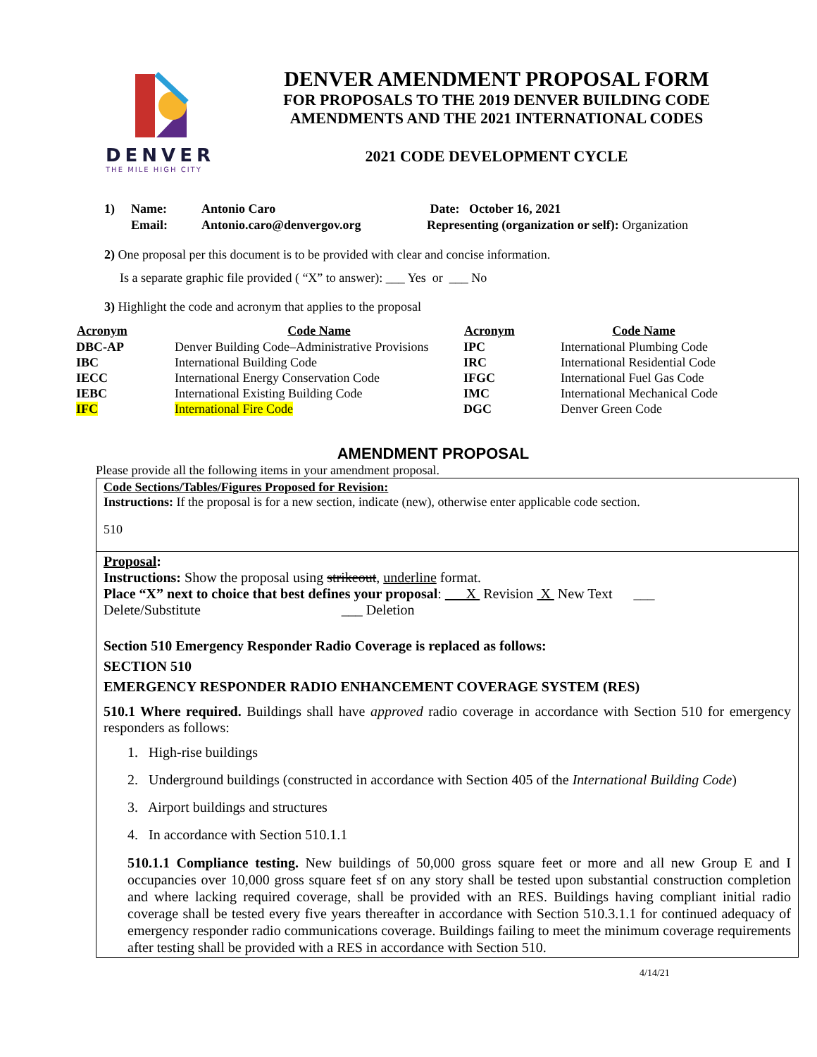DENVER
THE MILE HIGH CITY
DENVER AMENDMENT PROPOSAL FORM
FOR PROPOSALS TO THE 2019 DENVER BUILDING CODE
AMENDMENTS AND THE 2021 INTERNATIONAL CODES
2021 CODE DEVELOPMENT CYCLE
| 1) | Name: | Antonio Caro | Date: October 16, 2021 |
| | Email: | Antonio.caro@denvergov.org | Representing (organization or self): Organization |
2) One proposal per this document is to be provided with clear and concise information.
Is a separate graphic file provided ( “X” to answer): ___ Yes or ___ No
3) Highlight the code and acronym that applies to the proposal
| Acronym | Code Name | Acronym | Code Name |
| --- | --- | --- | --- |
| DBC-AP | Denver Building Code–Administrative Provisions | IPC | International Plumbing Code |
| IBC | International Building Code | IRC | International Residential Code |
| IECC | International Energy Conservation Code | IFGC | International Fuel Gas Code |
| IEBC | International Existing Building Code | IMC | International Mechanical Code |
| IFC | International Fire Code | DGC | Denver Green Code |
AMENDMENT PROPOSAL
Please provide all the following items in your amendment proposal.
Code Sections/Tables/Figures Proposed for Revision:
Instructions: If the proposal is for a new section, indicate (new), otherwise enter applicable code section.
510
Proposal:
Instructions: Show the proposal using strikeout, underline format.
Place “X” next to choice that best defines your proposal: X Revision X New Text ___
Delete/Substitute ___ Deletion
Section 510 Emergency Responder Radio Coverage is replaced as follows:
SECTION 510
EMERGENCY RESPONDER RADIO ENHANCEMENT COVERAGE SYSTEM (RES)
510.1 Where required. Buildings shall have approved radio coverage in accordance with Section 510 for emergency responders as follows:
1. High-rise buildings
2. Underground buildings (constructed in accordance with Section 405 of the International Building Code)
3. Airport buildings and structures
4. In accordance with Section 510.1.1
510.1.1 Compliance testing. New buildings of 50,000 gross square feet or more and all new Group E and I occupancies over 10,000 gross square feet sf on any story shall be tested upon substantial construction completion and where lacking required coverage, shall be provided with an RES. Buildings having compliant initial radio coverage shall be tested every five years thereafter in accordance with Section 510.3.1.1 for continued adequacy of emergency responder radio communications coverage. Buildings failing to meet the minimum coverage requirements after testing shall be provided with a RES in accordance with Section 510.
4/14/21